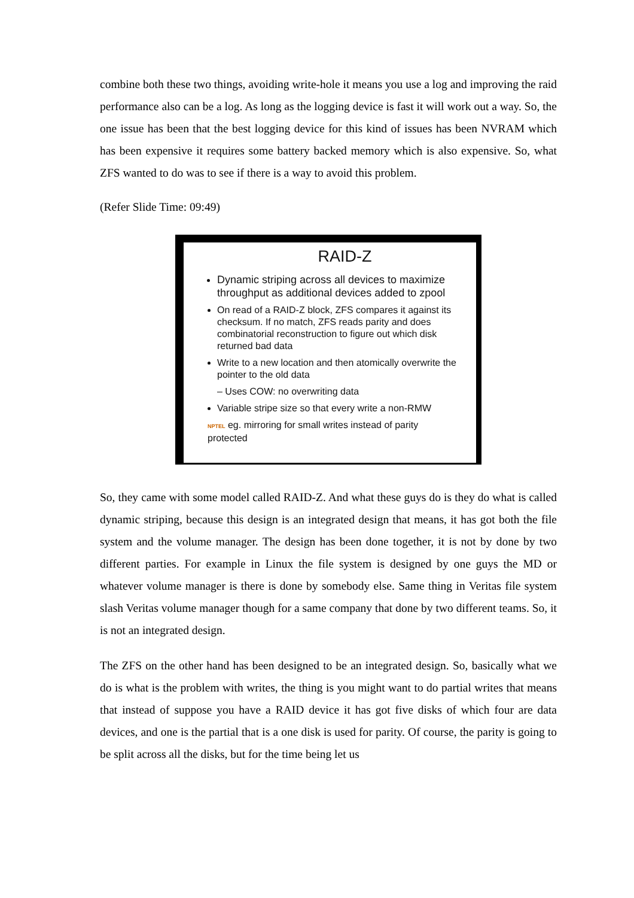combine both these two things, avoiding write-hole it means you use a log and improving the raid performance also can be a log. As long as the logging device is fast it will work out a way. So, the one issue has been that the best logging device for this kind of issues has been NVRAM which has been expensive it requires some battery backed memory which is also expensive. So, what ZFS wanted to do was to see if there is a way to avoid this problem.
(Refer Slide Time: 09:49)
RAID-Z
Dynamic striping across all devices to maximize throughput as additional devices added to zpool
On read of a RAID-Z block, ZFS compares it against its checksum. If no match, ZFS reads parity and does combinatorial reconstruction to figure out which disk returned bad data
Write to a new location and then atomically overwrite the pointer to the old data
– Uses COW: no overwriting data
Variable stripe size so that every write a non-RMW
NPTEL eg. mirroring for small writes instead of parity protected
So, they came with some model called RAID-Z. And what these guys do is they do what is called dynamic striping, because this design is an integrated design that means, it has got both the file system and the volume manager. The design has been done together, it is not by done by two different parties. For example in Linux the file system is designed by one guys the MD or whatever volume manager is there is done by somebody else. Same thing in Veritas file system slash Veritas volume manager though for a same company that done by two different teams. So, it is not an integrated design.
The ZFS on the other hand has been designed to be an integrated design. So, basically what we do is what is the problem with writes, the thing is you might want to do partial writes that means that instead of suppose you have a RAID device it has got five disks of which four are data devices, and one is the partial that is a one disk is used for parity. Of course, the parity is going to be split across all the disks, but for the time being let us